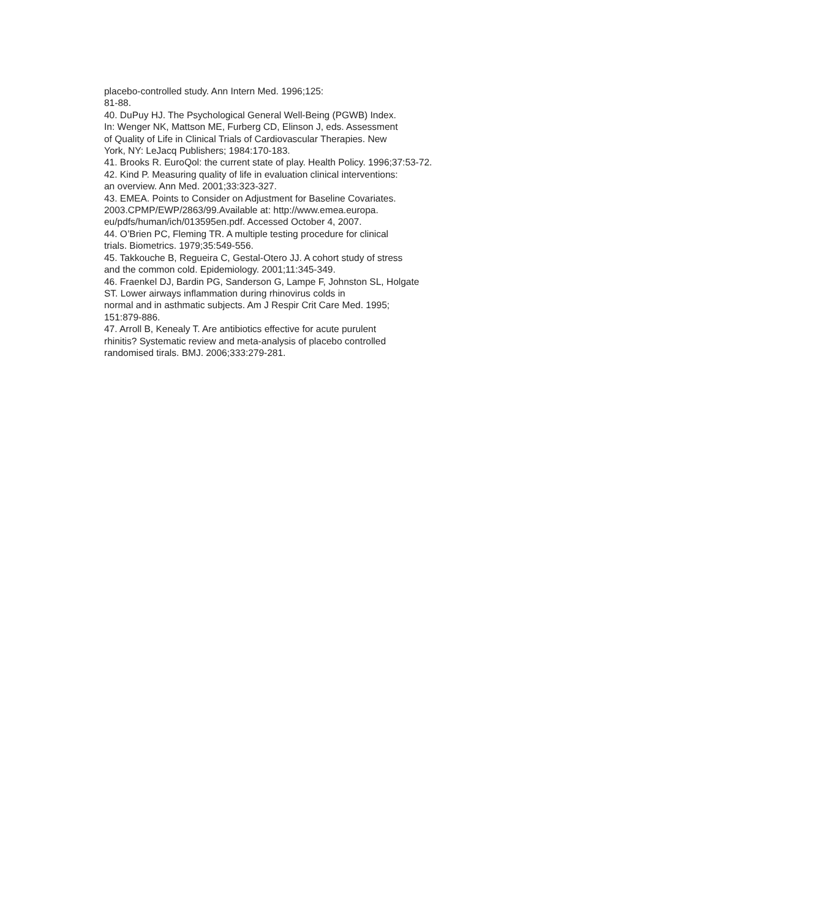placebo-controlled study. Ann Intern Med. 1996;125:
81-88.
40. DuPuy HJ. The Psychological General Well-Being (PGWB) Index.
In: Wenger NK, Mattson ME, Furberg CD, Elinson J, eds. Assessment
of Quality of Life in Clinical Trials of Cardiovascular Therapies. New
York, NY: LeJacq Publishers; 1984:170-183.
41. Brooks R. EuroQol: the current state of play. Health Policy. 1996;37:53-72.
42. Kind P. Measuring quality of life in evaluation clinical interventions:
an overview. Ann Med. 2001;33:323-327.
43. EMEA. Points to Consider on Adjustment for Baseline Covariates.
2003.CPMP/EWP/2863/99.Available at: http://www.emea.europa.
eu/pdfs/human/ich/013595en.pdf. Accessed October 4, 2007.
44. O’Brien PC, Fleming TR. A multiple testing procedure for clinical
trials. Biometrics. 1979;35:549-556.
45. Takkouche B, Regueira C, Gestal-Otero JJ. A cohort study of stress
and the common cold. Epidemiology. 2001;11:345-349.
46. Fraenkel DJ, Bardin PG, Sanderson G, Lampe F, Johnston SL, Holgate
ST. Lower airways inflammation during rhinovirus colds in
normal and in asthmatic subjects. Am J Respir Crit Care Med. 1995;
151:879-886.
47. Arroll B, Kenealy T. Are antibiotics effective for acute purulent
rhinitis? Systematic review and meta-analysis of placebo controlled
randomised tirals. BMJ. 2006;333:279-281.